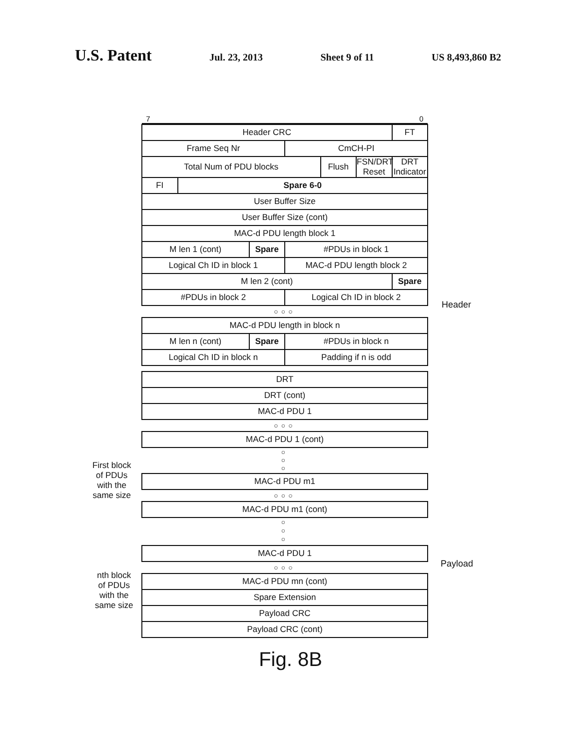U.S. Patent
Jul. 23, 2013 Sheet 9 of 11 US 8,493,860 B2
7 0
| Header CRC | | | | | | FT |
| Frame Seq Nr | | | CmCH-PI | | | |
| Total Num of PDU blocks | | | | Flush | FSN/DRT Reset | DRT Indicator |
| FI | Spare 6-0 | | | | | |
| User Buffer Size | | | | | | |
| User Buffer Size (cont) | | | | | | |
| MAC-d PDU length block 1 | | | | | | |
| M len 1 (cont) | | Spare | #PDUs in block 1 | | | |
| Logical Ch ID in block 1 | | | MAC-d PDU length block 2 | | | |
| M len 2 (cont) | | | | | | Spare |
| #PDUs in block 2 | | | Logical Ch ID in block 2 | | | |
○○○
| MAC-d PDU length in block n | | |
| M len n (cont) | Spare | #PDUs in block n |
| Logical Ch ID in block n | | Padding if n is odd |
Header
| DRT |
| DRT (cont) |
| MAC-d PDU 1 |
○○○
| MAC-d PDU 1 (cont) |
○
○
○
| MAC-d PDU m1 |
○○○
| MAC-d PDU m1 (cont) |
○
○
○
| MAC-d PDU 1 |
○○○
| MAC-d PDU mn (cont) |
| Spare Extension |
| Payload CRC |
| Payload CRC (cont) |
First block
of PDUs
with the
same size
nth block
of PDUs
with the
same size
Payload
Fig. 8B